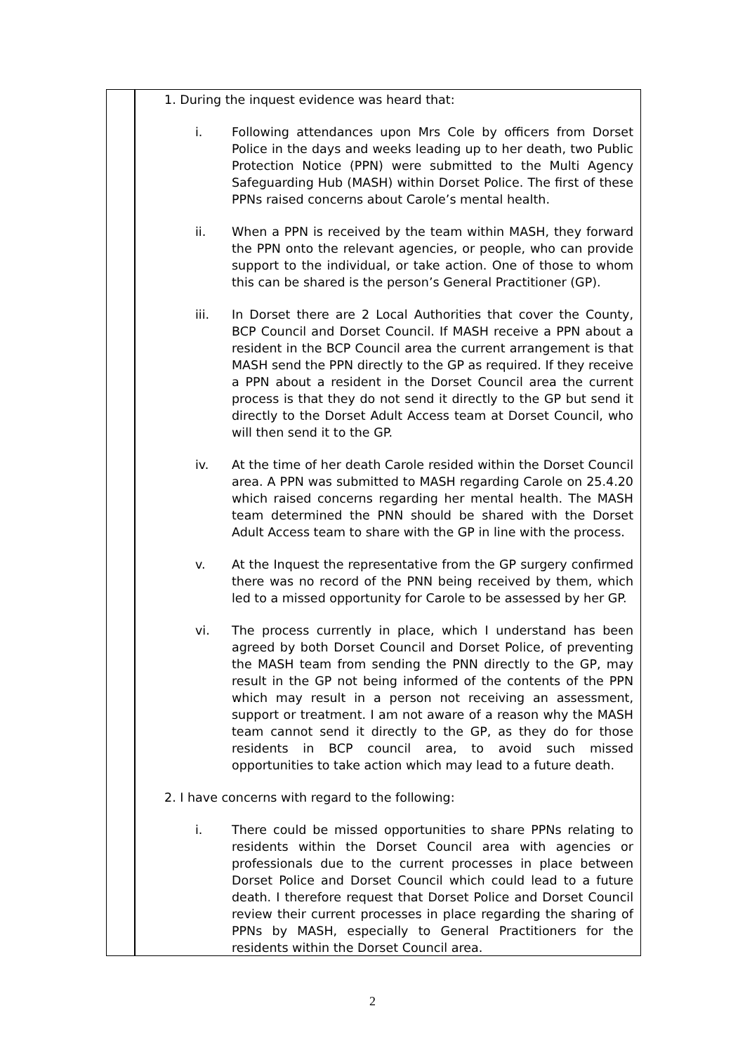1. During the inquest evidence was heard that:
i. Following attendances upon Mrs Cole by officers from Dorset Police in the days and weeks leading up to her death, two Public Protection Notice (PPN) were submitted to the Multi Agency Safeguarding Hub (MASH) within Dorset Police. The first of these PPNs raised concerns about Carole’s mental health.
ii. When a PPN is received by the team within MASH, they forward the PPN onto the relevant agencies, or people, who can provide support to the individual, or take action. One of those to whom this can be shared is the person’s General Practitioner (GP).
iii. In Dorset there are 2 Local Authorities that cover the County, BCP Council and Dorset Council. If MASH receive a PPN about a resident in the BCP Council area the current arrangement is that MASH send the PPN directly to the GP as required. If they receive a PPN about a resident in the Dorset Council area the current process is that they do not send it directly to the GP but send it directly to the Dorset Adult Access team at Dorset Council, who will then send it to the GP.
iv. At the time of her death Carole resided within the Dorset Council area. A PPN was submitted to MASH regarding Carole on 25.4.20 which raised concerns regarding her mental health. The MASH team determined the PNN should be shared with the Dorset Adult Access team to share with the GP in line with the process.
v. At the Inquest the representative from the GP surgery confirmed there was no record of the PNN being received by them, which led to a missed opportunity for Carole to be assessed by her GP.
vi. The process currently in place, which I understand has been agreed by both Dorset Council and Dorset Police, of preventing the MASH team from sending the PNN directly to the GP, may result in the GP not being informed of the contents of the PPN which may result in a person not receiving an assessment, support or treatment. I am not aware of a reason why the MASH team cannot send it directly to the GP, as they do for those residents in BCP council area, to avoid such missed opportunities to take action which may lead to a future death.
2. I have concerns with regard to the following:
i. There could be missed opportunities to share PPNs relating to residents within the Dorset Council area with agencies or professionals due to the current processes in place between Dorset Police and Dorset Council which could lead to a future death. I therefore request that Dorset Police and Dorset Council review their current processes in place regarding the sharing of PPNs by MASH, especially to General Practitioners for the residents within the Dorset Council area.
2